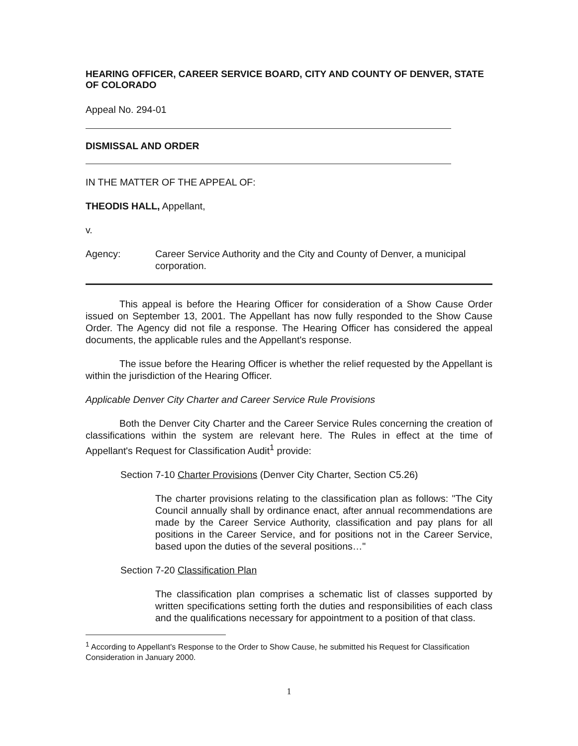HEARING OFFICER, CAREER SERVICE BOARD, CITY AND COUNTY OF DENVER, STATE OF COLORADO
Appeal No. 294-01
DISMISSAL AND ORDER
IN THE MATTER OF THE APPEAL OF:
THEODIS HALL, Appellant,
v.
Agency: Career Service Authority and the City and County of Denver, a municipal corporation.
This appeal is before the Hearing Officer for consideration of a Show Cause Order issued on September 13, 2001. The Appellant has now fully responded to the Show Cause Order. The Agency did not file a response. The Hearing Officer has considered the appeal documents, the applicable rules and the Appellant's response.
The issue before the Hearing Officer is whether the relief requested by the Appellant is within the jurisdiction of the Hearing Officer.
Applicable Denver City Charter and Career Service Rule Provisions
Both the Denver City Charter and the Career Service Rules concerning the creation of classifications within the system are relevant here. The Rules in effect at the time of Appellant's Request for Classification Audit<sup>1</sup> provide:
Section 7-10 Charter Provisions (Denver City Charter, Section C5.26)
The charter provisions relating to the classification plan as follows: "The City Council annually shall by ordinance enact, after annual recommendations are made by the Career Service Authority, classification and pay plans for all positions in the Career Service, and for positions not in the Career Service, based upon the duties of the several positions…"
Section 7-20 Classification Plan
The classification plan comprises a schematic list of classes supported by written specifications setting forth the duties and responsibilities of each class and the qualifications necessary for appointment to a position of that class.
<sup>1</sup> According to Appellant's Response to the Order to Show Cause, he submitted his Request for Classification Consideration in January 2000.
1